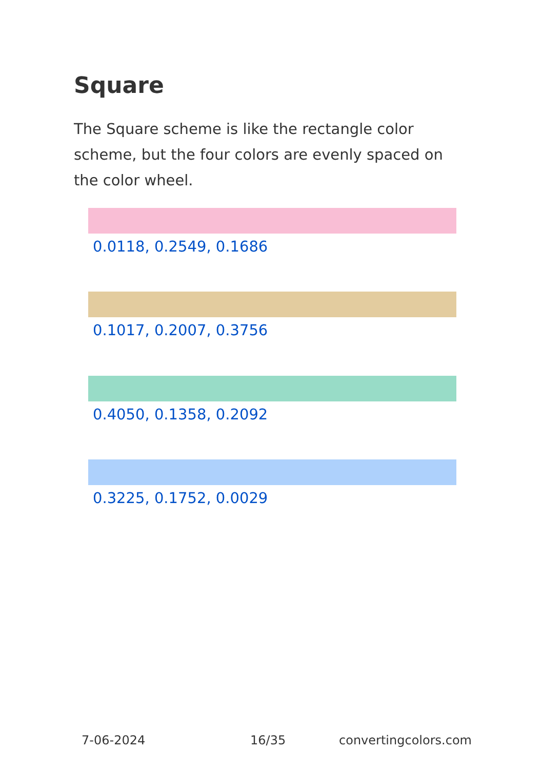Square
The Square scheme is like the rectangle color scheme, but the four colors are evenly spaced on the color wheel.
0.0118, 0.2549, 0.1686
0.1017, 0.2007, 0.3756
0.4050, 0.1358, 0.2092
0.3225, 0.1752, 0.0029
7-06-2024 16/35 convertingcolors.com